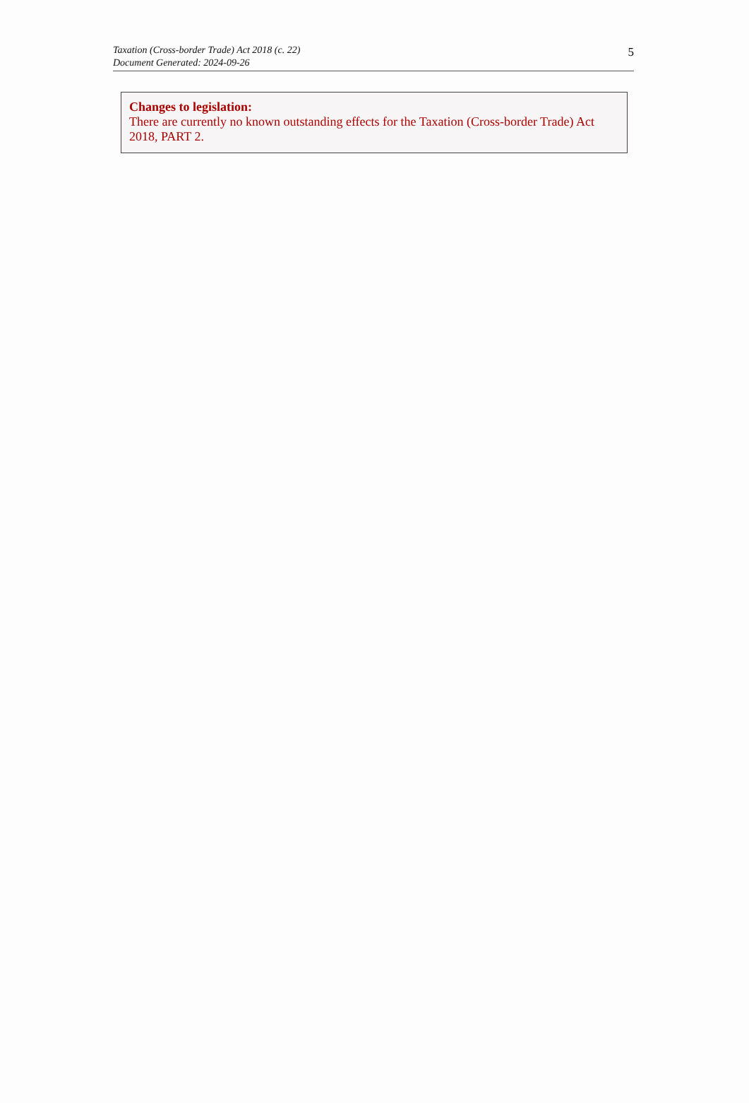Taxation (Cross-border Trade) Act 2018 (c. 22)
Document Generated: 2024-09-26
5
Changes to legislation:
There are currently no known outstanding effects for the Taxation (Cross-border Trade) Act 2018, PART 2.